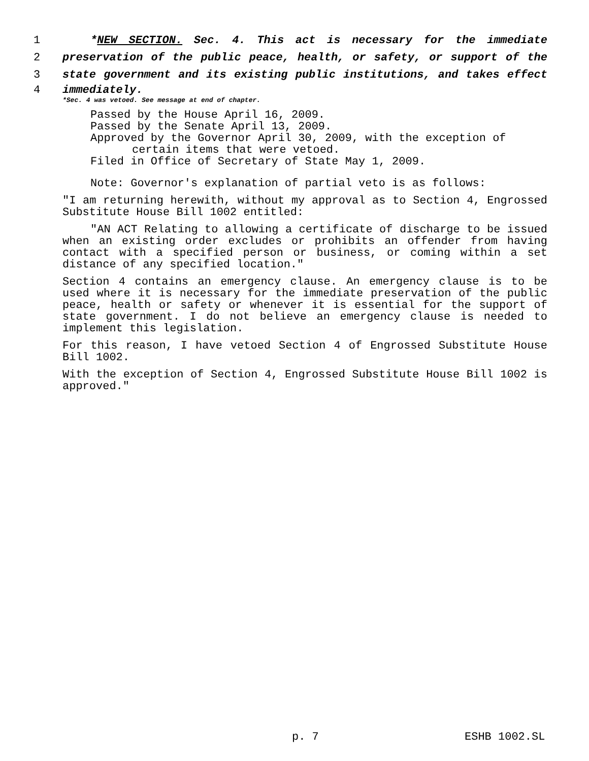1 *NEW SECTION. Sec. 4. This act is necessary for the immediate
2 preservation of the public peace, health, or safety, or support of the
3 state government and its existing public institutions, and takes effect
4 immediately.
*Sec. 4 was vetoed. See message at end of chapter.
Passed by the House April 16, 2009.
Passed by the Senate April 13, 2009.
Approved by the Governor April 30, 2009, with the exception of
certain items that were vetoed.
Filed in Office of Secretary of State May 1, 2009.
Note: Governor's explanation of partial veto is as follows:
"I am returning herewith, without my approval as to Section 4, Engrossed Substitute House Bill 1002 entitled:
"AN ACT Relating to allowing a certificate of discharge to be issued when an existing order excludes or prohibits an offender from having contact with a specified person or business, or coming within a set distance of any specified location."
Section 4 contains an emergency clause. An emergency clause is to be used where it is necessary for the immediate preservation of the public peace, health or safety or whenever it is essential for the support of state government. I do not believe an emergency clause is needed to implement this legislation.
For this reason, I have vetoed Section 4 of Engrossed Substitute House Bill 1002.
With the exception of Section 4, Engrossed Substitute House Bill 1002 is approved."
p. 7 ESHB 1002.SL